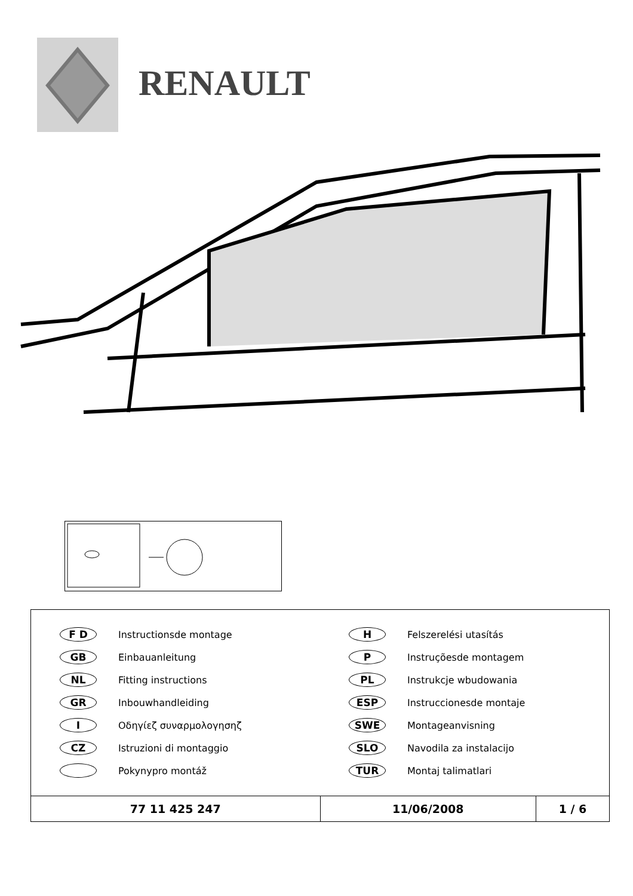RENAULT
F D Instructionsde montage
GB Einbauanleitung
NL Fitting instructions
GR Inbouwhandleiding
I Οδηγίεζ συναρμολογησηζ
CZ Istruzioni di montaggio
Pokynypro montáž
H Felszerelési utasítás
P Instruçõesde montagem
PL Instrukcje wbudowania
ESP Instruccionesde montaje
SWE Montageanvisning
SLO Navodila za instalacijo
TUR Montaj talimatlari
| 77 11 425 247 | 11/06/2008 | 1 / 6 |